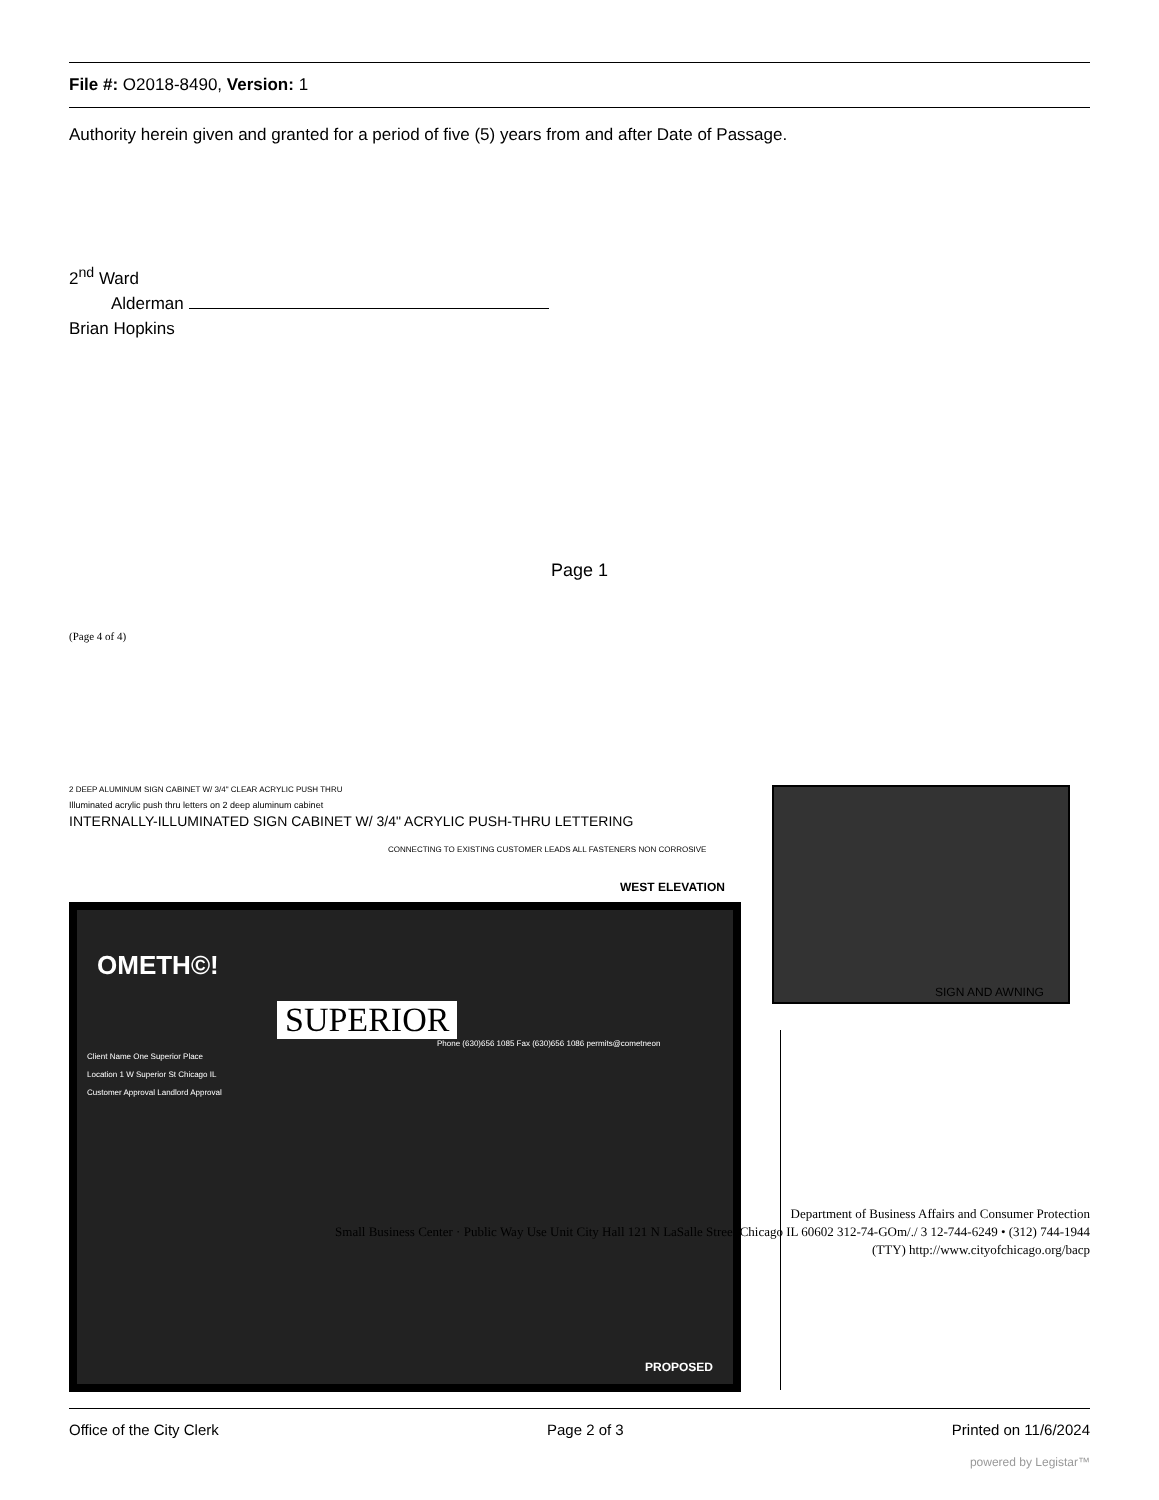File #: O2018-8490, Version: 1
Authority herein given and granted for a period of five (5) years from and after Date of Passage.
2<sup>nd</sup> Ward
Alderman
Brian Hopkins
Page 1
(Page 4 of 4)
2 DEEP ALUMINUM SIGN CABINET W/ 3/4" CLEAR ACRYLIC PUSH THRU
Illuminated acrylic push thru letters on 2 deep aluminum cabinet
INTERNALLY-ILLUMINATED SIGN CABINET W/ 3/4" ACRYLIC PUSH-THRU LETTERING
CONNECTING TO EXISTING CUSTOMER LEADS ALL FASTENERS NON CORROSIVE
WEST ELEVATION
SIGN AND AWNING
OMETH©!
SUPERIOR
Phone (630)656 1085 Fax (630)656 1086 permits@cometneon
Client Name One Superior Place
Location 1 W Superior St Chicago IL
Customer Approval Landlord Approval
PROPOSED
Department of Business Affairs and Consumer Protection
Small Business Center · Public Way Use Unit City Hall 121 N LaSalle Street Chicago IL 60602 312-74-GOm/./ 3 12-744-6249 • (312) 744-1944
(TTY) http://www.cityofchicago.org/bacp
Office of the City Clerk Page 2 of 3 Printed on 11/6/2024
powered by Legistar™